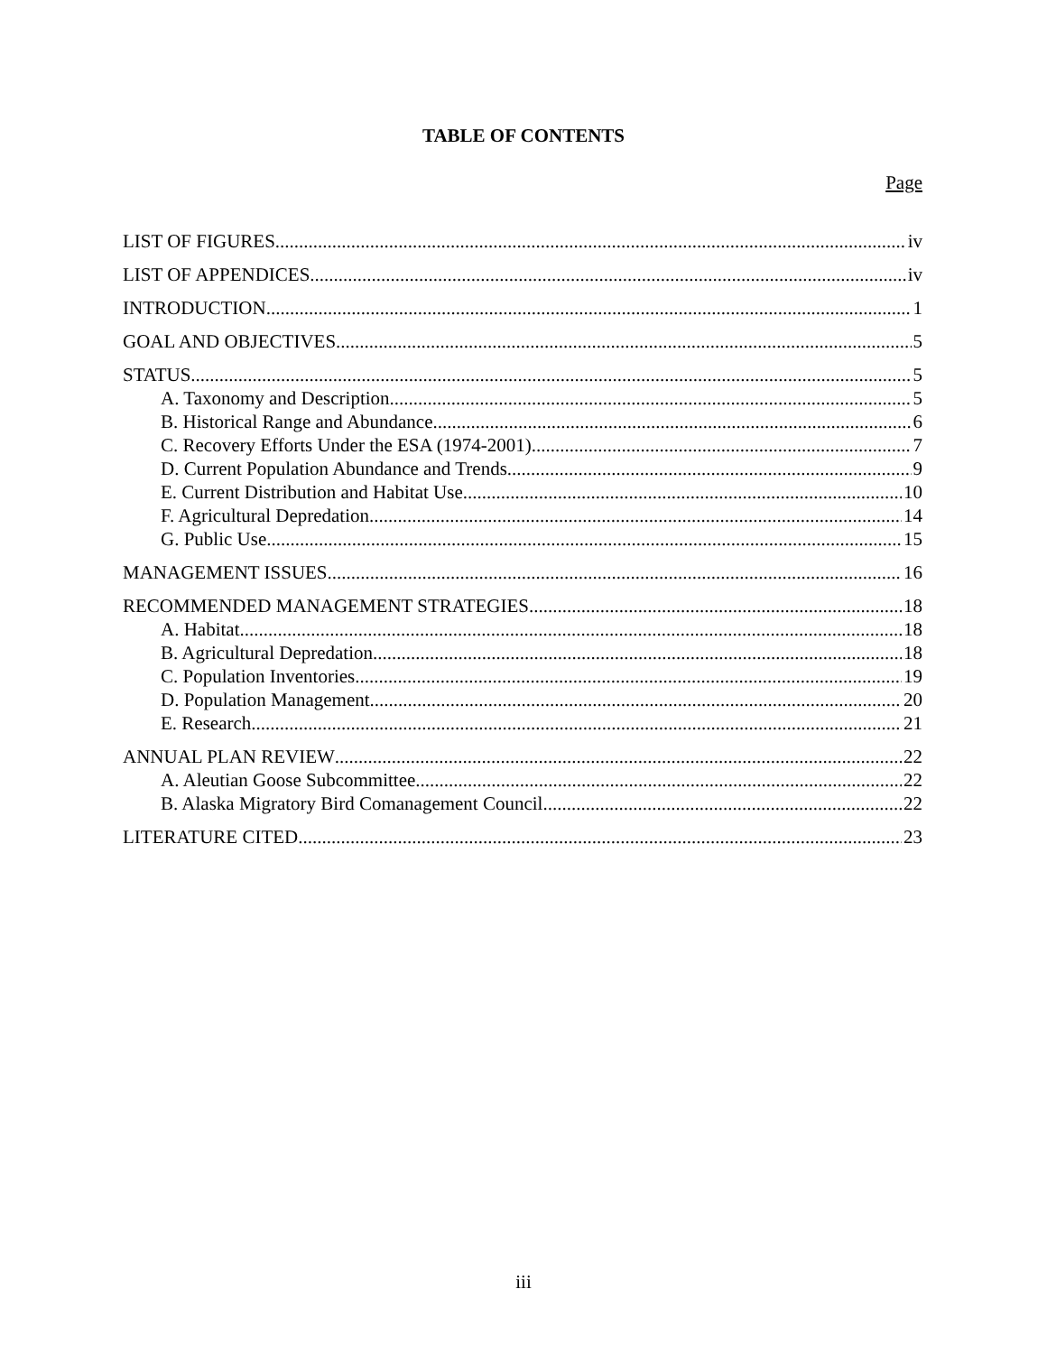TABLE OF CONTENTS
Page
LIST OF FIGURES iv
LIST OF APPENDICES iv
INTRODUCTION 1
GOAL AND OBJECTIVES 5
STATUS 5
A. Taxonomy and Description 5
B. Historical Range and Abundance 6
C. Recovery Efforts Under the ESA (1974-2001) 7
D. Current Population Abundance and Trends 9
E. Current Distribution and Habitat Use 10
F. Agricultural Depredation 14
G. Public Use 15
MANAGEMENT ISSUES 16
RECOMMENDED MANAGEMENT STRATEGIES 18
A. Habitat 18
B. Agricultural Depredation 18
C. Population Inventories 19
D. Population Management 20
E. Research 21
ANNUAL PLAN REVIEW 22
A. Aleutian Goose Subcommittee 22
B. Alaska Migratory Bird Comanagement Council 22
LITERATURE CITED 23
iii